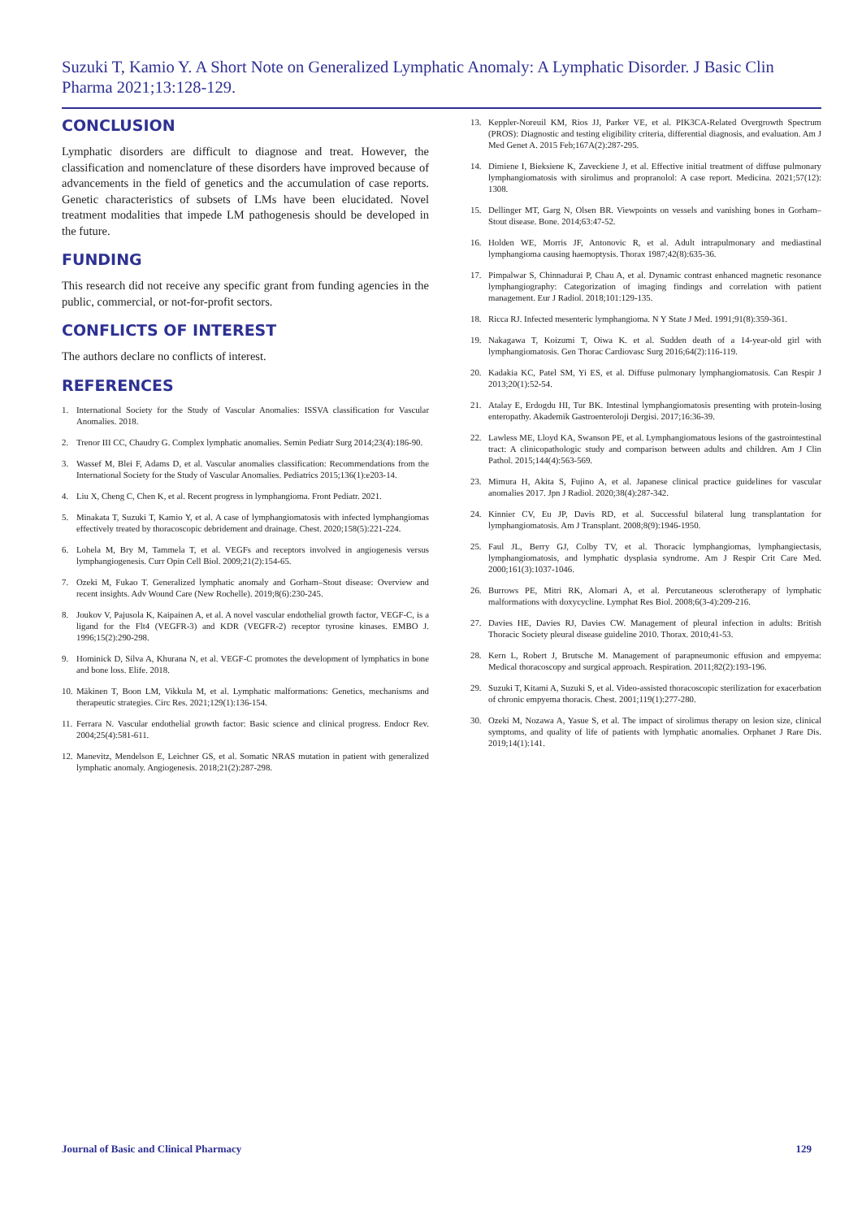Suzuki T, Kamio Y. A Short Note on Generalized Lymphatic Anomaly: A Lymphatic Disorder. J Basic Clin Pharma 2021;13:128-129.
CONCLUSION
Lymphatic disorders are difficult to diagnose and treat. However, the classification and nomenclature of these disorders have improved because of advancements in the field of genetics and the accumulation of case reports. Genetic characteristics of subsets of LMs have been elucidated. Novel treatment modalities that impede LM pathogenesis should be developed in the future.
FUNDING
This research did not receive any specific grant from funding agencies in the public, commercial, or not-for-profit sectors.
CONFLICTS OF INTEREST
The authors declare no conflicts of interest.
REFERENCES
1. International Society for the Study of Vascular Anomalies: ISSVA classification for Vascular Anomalies. 2018.
2. Trenor III CC, Chaudry G. Complex lymphatic anomalies. Semin Pediatr Surg 2014;23(4):186-90.
3. Wassef M, Blei F, Adams D, et al. Vascular anomalies classification: Recommendations from the International Society for the Study of Vascular Anomalies. Pediatrics 2015;136(1):e203-14.
4. Liu X, Cheng C, Chen K, et al. Recent progress in lymphangioma. Front Pediatr. 2021.
5. Minakata T, Suzuki T, Kamio Y, et al. A case of lymphangiomatosis with infected lymphangiomas effectively treated by thoracoscopic debridement and drainage. Chest. 2020;158(5):221-224.
6. Lohela M, Bry M, Tammela T, et al. VEGFs and receptors involved in angiogenesis versus lymphangiogenesis. Curr Opin Cell Biol. 2009;21(2):154-65.
7. Ozeki M, Fukao T. Generalized lymphatic anomaly and Gorham–Stout disease: Overview and recent insights. Adv Wound Care (New Rochelle). 2019;8(6):230-245.
8. Joukov V, Pajusola K, Kaipainen A, et al. A novel vascular endothelial growth factor, VEGF-C, is a ligand for the Flt4 (VEGFR-3) and KDR (VEGFR-2) receptor tyrosine kinases. EMBO J. 1996;15(2):290-298.
9. Hominick D, Silva A, Khurana N, et al. VEGF-C promotes the development of lymphatics in bone and bone loss. Elife. 2018.
10.
Mäkinen T, Boon LM, Vikkula M, et al. Lymphatic malformations: Genetics, mechanisms and therapeutic strategies. Circ Res. 2021;129(1):136-154.
11.
Ferrara N. Vascular endothelial growth factor: Basic science and clinical progress. Endocr Rev. 2004;25(4):581-611.
12.
Manevitz, Mendelson E, Leichner GS, et al. Somatic NRAS mutation in patient with generalized lymphatic anomaly. Angiogenesis. 2018;21(2):287-298.
13. Keppler-Noreuil KM, Rios JJ, Parker VE, et al. PIK3CA-Related Overgrowth Spectrum (PROS): Diagnostic and testing eligibility criteria, differential diagnosis, and evaluation. Am J Med Genet A. 2015 Feb;167A(2):287-295.
14. Dimiene I, Bieksiene K, Zaveckiene J, et al. Effective initial treatment of diffuse pulmonary lymphangiomatosis with sirolimus and propranolol: A case report. Medicina. 2021;57(12): 1308.
15. Dellinger MT, Garg N, Olsen BR. Viewpoints on vessels and vanishing bones in Gorham–Stout disease. Bone. 2014;63:47-52.
16. Holden WE, Morris JF, Antonovic R, et al. Adult intrapulmonary and mediastinal lymphangioma causing haemoptysis. Thorax 1987;42(8):635-36.
17. Pimpalwar S, Chinnadurai P, Chau A, et al. Dynamic contrast enhanced magnetic resonance lymphangiography: Categorization of imaging findings and correlation with patient management. Eur J Radiol. 2018;101:129-135.
18. Ricca RJ. Infected mesenteric lymphangioma. N Y State J Med. 1991;91(8):359-361.
19. Nakagawa T, Koizumi T, Oiwa K. et al. Sudden death of a 14-year-old girl with lymphangiomatosis. Gen Thorac Cardiovasc Surg 2016;64(2):116-119.
20. Kadakia KC, Patel SM, Yi ES, et al. Diffuse pulmonary lymphangiomatosis. Can Respir J 2013;20(1):52-54.
21. Atalay E, Erdogdu HI, Tur BK. Intestinal lymphangiomatosis presenting with protein-losing enteropathy. Akademik Gastroenteroloji Dergisi. 2017;16:36-39.
22. Lawless ME, Lloyd KA, Swanson PE, et al. Lymphangiomatous lesions of the gastrointestinal tract: A clinicopathologic study and comparison between adults and children. Am J Clin Pathol. 2015;144(4):563-569.
23. Mimura H, Akita S, Fujino A, et al. Japanese clinical practice guidelines for vascular anomalies 2017. Jpn J Radiol. 2020;38(4):287-342.
24. Kinnier CV, Eu JP, Davis RD, et al. Successful bilateral lung transplantation for lymphangiomatosis. Am J Transplant. 2008;8(9):1946-1950.
25. Faul JL, Berry GJ, Colby TV, et al. Thoracic lymphangiomas, lymphangiectasis, lymphangiomatosis, and lymphatic dysplasia syndrome. Am J Respir Crit Care Med. 2000;161(3):1037-1046.
26. Burrows PE, Mitri RK, Alomari A, et al. Percutaneous sclerotherapy of lymphatic malformations with doxycycline. Lymphat Res Biol. 2008;6(3-4):209-216.
27. Davies HE, Davies RJ, Davies CW. Management of pleural infection in adults: British Thoracic Society pleural disease guideline 2010. Thorax. 2010;41-53.
28. Kern L, Robert J, Brutsche M. Management of parapneumonic effusion and empyema: Medical thoracoscopy and surgical approach. Respiration. 2011;82(2):193-196.
29. Suzuki T, Kitami A, Suzuki S, et al. Video-assisted thoracoscopic sterilization for exacerbation of chronic empyema thoracis. Chest. 2001;119(1):277-280.
30. Ozeki M, Nozawa A, Yasue S, et al. The impact of sirolimus therapy on lesion size, clinical symptoms, and quality of life of patients with lymphatic anomalies. Orphanet J Rare Dis. 2019;14(1):141.
Journal of Basic and Clinical Pharmacy 129